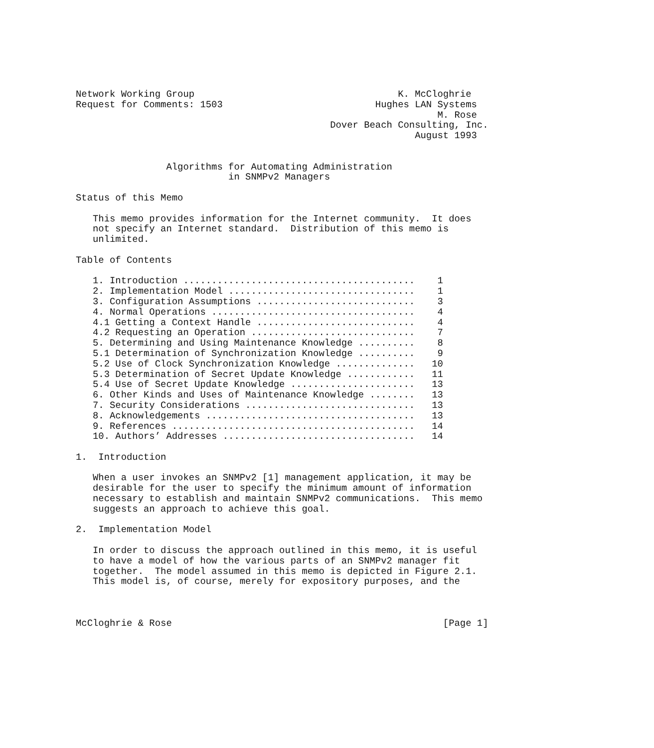Network Working Group                                    K. McCloghrie
Request for Comments: 1503                           Hughes LAN Systems
                                                                M. Rose
                                             Dover Beach Consulting, Inc.
                                                            August 1993


                Algorithms for Automating Administration
                           in SNMPv2 Managers

Status of this Memo

   This memo provides information for the Internet community.  It does
   not specify an Internet standard.  Distribution of this memo is
   unlimited.

Table of Contents

   1. Introduction .........................................    1
   2. Implementation Model .................................    1
   3. Configuration Assumptions ............................    3
   4. Normal Operations ....................................    4
   4.1 Getting a Context Handle ............................    4
   4.2 Requesting an Operation .............................    7
   5. Determining and Using Maintenance Knowledge ..........    8
   5.1 Determination of Synchronization Knowledge ..........    9
   5.2 Use of Clock Synchronization Knowledge ..............   10
   5.3 Determination of Secret Update Knowledge ............   11
   5.4 Use of Secret Update Knowledge ......................   13
   6. Other Kinds and Uses of Maintenance Knowledge ........   13
   7. Security Considerations ..............................   13
   8. Acknowledgements .....................................   13
   9. References ...........................................   14
   10. Authors’ Addresses ..................................   14

1.  Introduction

   When a user invokes an SNMPv2 [1] management application, it may be
   desirable for the user to specify the minimum amount of information
   necessary to establish and maintain SNMPv2 communications.  This memo
   suggests an approach to achieve this goal.

2.  Implementation Model

   In order to discuss the approach outlined in this memo, it is useful
   to have a model of how the various parts of an SNMPv2 manager fit
   together.  The model assumed in this memo is depicted in Figure 2.1.
   This model is, of course, merely for expository purposes, and the



McCloghrie & Rose                                                [Page 1]